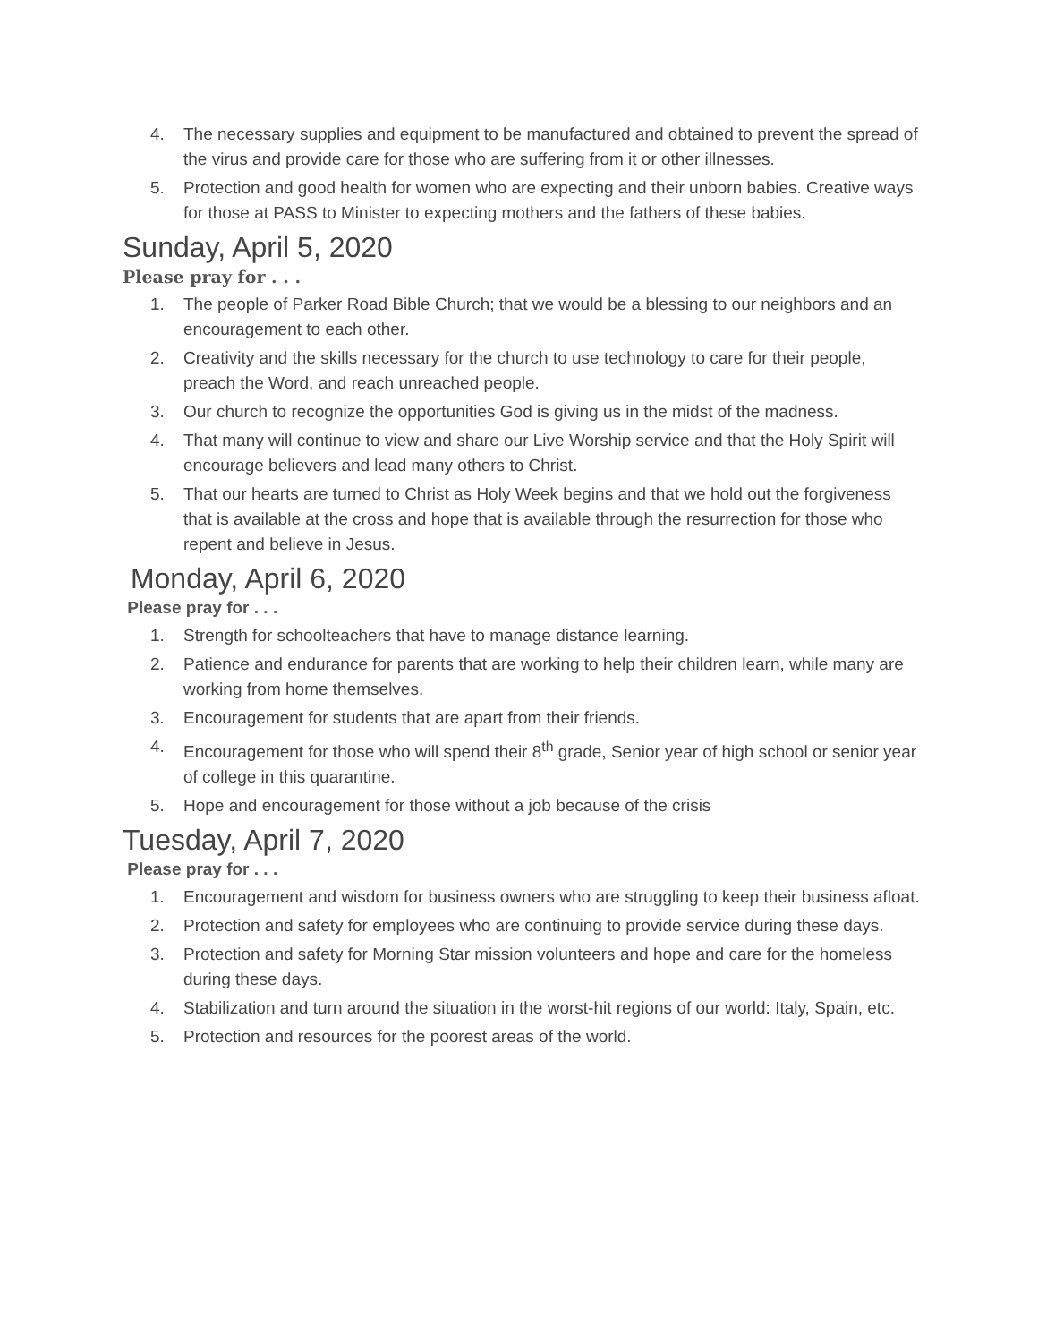4. The necessary supplies and equipment to be manufactured and obtained to prevent the spread of the virus and provide care for those who are suffering from it or other illnesses.
5. Protection and good health for women who are expecting and their unborn babies. Creative ways for those at PASS to Minister to expecting mothers and the fathers of these babies.
Sunday, April 5, 2020
Please pray for . . .
1. The people of Parker Road Bible Church; that we would be a blessing to our neighbors and an encouragement to each other.
2. Creativity and the skills necessary for the church to use technology to care for their people, preach the Word, and reach unreached people.
3. Our church to recognize the opportunities God is giving us in the midst of the madness.
4. That many will continue to view and share our Live Worship service and that the Holy Spirit will encourage believers and lead many others to Christ.
5. That our hearts are turned to Christ as Holy Week begins and that we hold out the forgiveness that is available at the cross and hope that is available through the resurrection for those who repent and believe in Jesus.
Monday, April 6, 2020
Please pray for . . .
1. Strength for schoolteachers that have to manage distance learning.
2. Patience and endurance for parents that are working to help their children learn, while many are working from home themselves.
3. Encouragement for students that are apart from their friends.
4. Encouragement for those who will spend their 8<sup>th</sup> grade, Senior year of high school or senior year of college in this quarantine.
5. Hope and encouragement for those without a job because of the crisis
Tuesday, April 7, 2020
Please pray for . . .
1. Encouragement and wisdom for business owners who are struggling to keep their business afloat.
2. Protection and safety for employees who are continuing to provide service during these days.
3. Protection and safety for Morning Star mission volunteers and hope and care for the homeless during these days.
4. Stabilization and turn around the situation in the worst-hit regions of our world: Italy, Spain, etc.
5. Protection and resources for the poorest areas of the world.